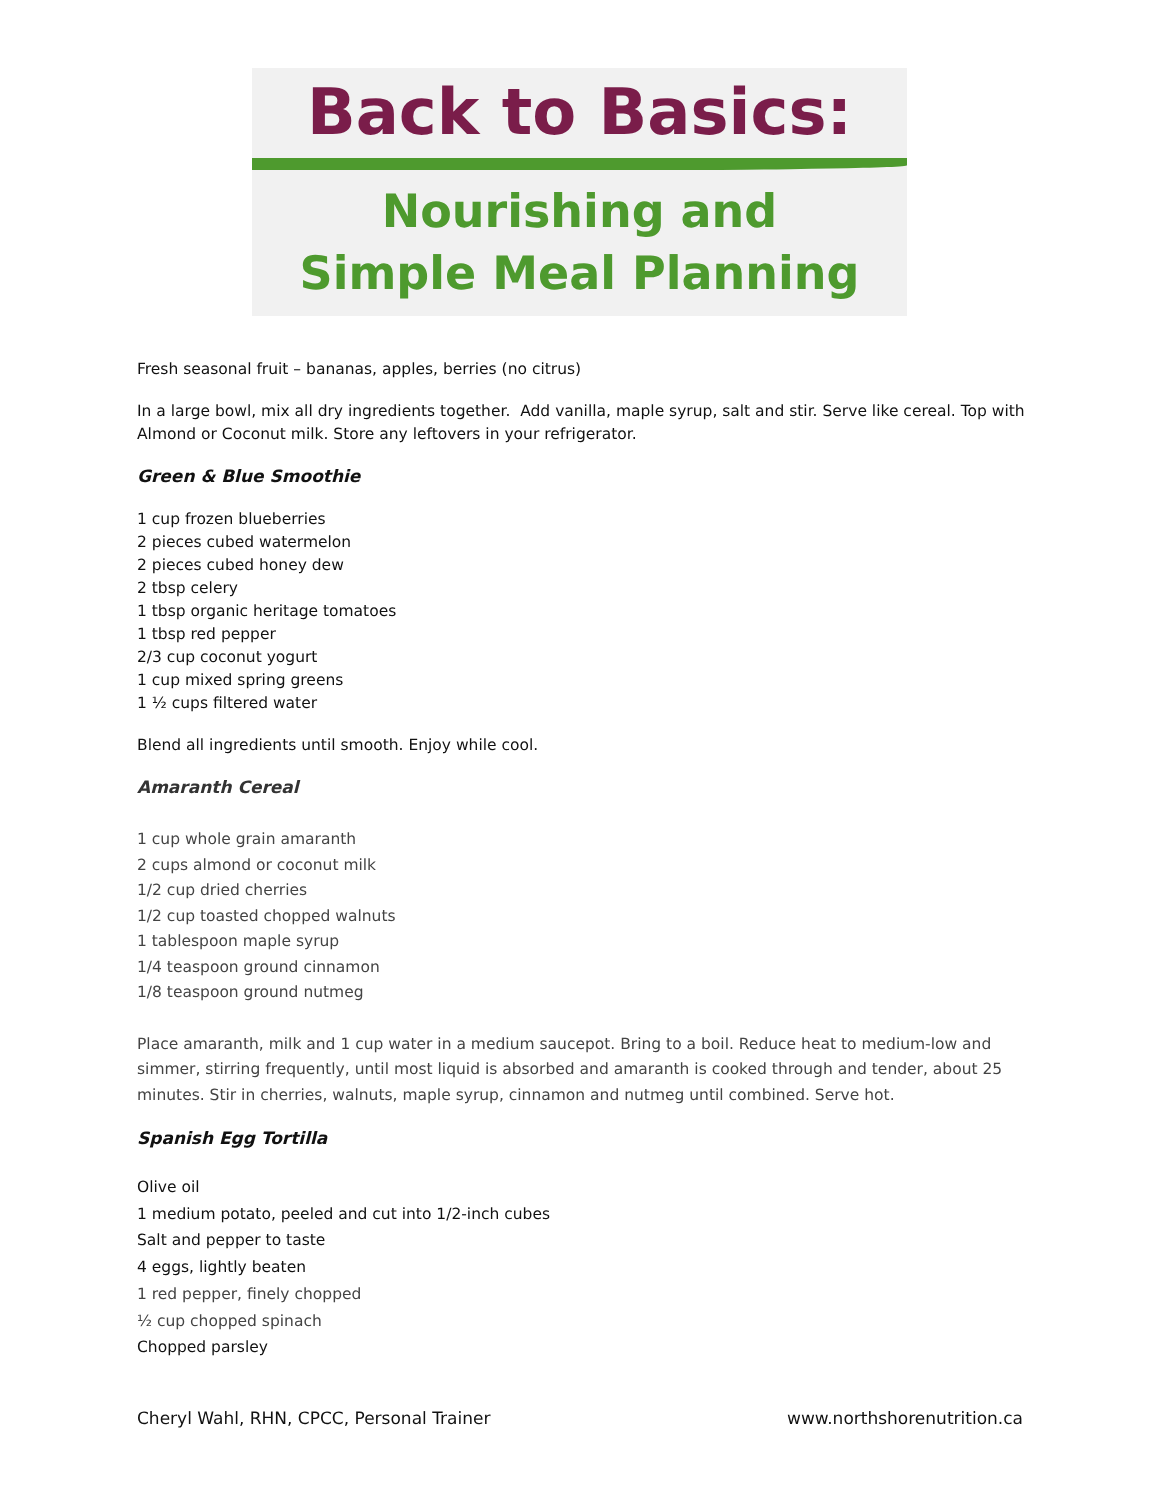Back to Basics:
Nourishing and
Simple Meal Planning
Fresh seasonal fruit – bananas, apples, berries (no citrus)
In a large bowl, mix all dry ingredients together. Add vanilla, maple syrup, salt and stir. Serve like cereal. Top with Almond or Coconut milk. Store any leftovers in your refrigerator.
Green & Blue Smoothie
1 cup frozen blueberries
2 pieces cubed watermelon
2 pieces cubed honey dew
2 tbsp celery
1 tbsp organic heritage tomatoes
1 tbsp red pepper
2/3 cup coconut yogurt
1 cup mixed spring greens
1 ½ cups filtered water
Blend all ingredients until smooth. Enjoy while cool.
Amaranth Cereal
1 cup whole grain amaranth
2 cups almond or coconut milk
1/2 cup dried cherries
1/2 cup toasted chopped walnuts
1 tablespoon maple syrup
1/4 teaspoon ground cinnamon
1/8 teaspoon ground nutmeg
Place amaranth, milk and 1 cup water in a medium saucepot. Bring to a boil. Reduce heat to medium-low and simmer, stirring frequently, until most liquid is absorbed and amaranth is cooked through and tender, about 25 minutes. Stir in cherries, walnuts, maple syrup, cinnamon and nutmeg until combined. Serve hot.
Spanish Egg Tortilla
Olive oil
1 medium potato, peeled and cut into 1/2-inch cubes
Salt and pepper to taste
4 eggs, lightly beaten
1 red pepper, finely chopped
½ cup chopped spinach
Chopped parsley
Cheryl Wahl, RHN, CPCC, Personal Trainer www.northshorenutrition.ca